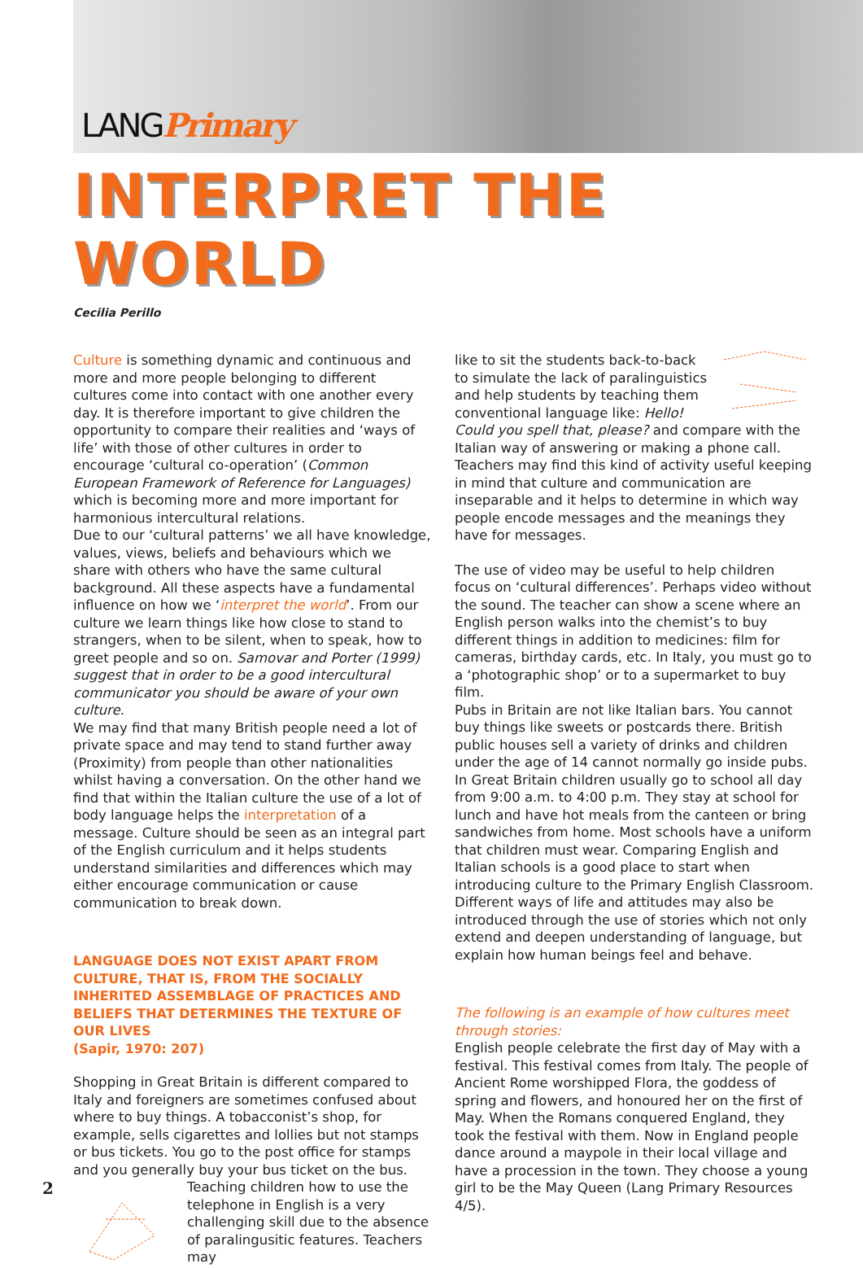LANGPrimary
INTERPRET THE WORLD
Cecilia Perillo
Culture is something dynamic and continuous and more and more people belonging to different cultures come into contact with one another every day. It is therefore important to give children the opportunity to compare their realities and ‘ways of life’ with those of other cultures in order to encourage ‘cultural co-operation’ (Common European Framework of Reference for Languages) which is becoming more and more important for harmonious intercultural relations.
Due to our ‘cultural patterns’ we all have knowledge, values, views, beliefs and behaviours which we share with others who have the same cultural background. All these aspects have a fundamental influence on how we ‘interpret the world’. From our culture we learn things like how close to stand to strangers, when to be silent, when to speak, how to greet people and so on. Samovar and Porter (1999) suggest that in order to be a good intercultural communicator you should be aware of your own culture.
We may find that many British people need a lot of private space and may tend to stand further away (Proximity) from people than other nationalities whilst having a conversation. On the other hand we find that within the Italian culture the use of a lot of body language helps the interpretation of a message. Culture should be seen as an integral part of the English curriculum and it helps students understand similarities and differences which may either encourage communication or cause communication to break down.
LANGUAGE DOES NOT EXIST APART FROM CULTURE, THAT IS, FROM THE SOCIALLY INHERITED ASSEMBLAGE OF PRACTICES AND BELIEFS THAT DETERMINES THE TEXTURE OF OUR LIVES
(Sapir, 1970: 207)
Shopping in Great Britain is different compared to Italy and foreigners are sometimes confused about where to buy things. A tobacconist’s shop, for example, sells cigarettes and lollies but not stamps or bus tickets. You go to the post office for stamps and you generally buy your bus ticket on the bus.
Teaching children how to use the telephone in English is a very challenging skill due to the absence of paralingusitic features. Teachers may
like to sit the students back-to-back to simulate the lack of paralinguistics and help students by teaching them conventional language like: Hello! Could you spell that, please? and compare with the Italian way of answering or making a phone call. Teachers may find this kind of activity useful keeping in mind that culture and communication are inseparable and it helps to determine in which way people encode messages and the meanings they have for messages.
The use of video may be useful to help children focus on ‘cultural differences’. Perhaps video without the sound. The teacher can show a scene where an English person walks into the chemist’s to buy different things in addition to medicines: film for cameras, birthday cards, etc. In Italy, you must go to a ‘photographic shop’ or to a supermarket to buy film.
Pubs in Britain are not like Italian bars. You cannot buy things like sweets or postcards there. British public houses sell a variety of drinks and children under the age of 14 cannot normally go inside pubs.
In Great Britain children usually go to school all day from 9:00 a.m. to 4:00 p.m. They stay at school for lunch and have hot meals from the canteen or bring sandwiches from home. Most schools have a uniform that children must wear. Comparing English and Italian schools is a good place to start when introducing culture to the Primary English Classroom.
Different ways of life and attitudes may also be introduced through the use of stories which not only extend and deepen understanding of language, but explain how human beings feel and behave.
The following is an example of how cultures meet through stories:
English people celebrate the first day of May with a festival. This festival comes from Italy. The people of Ancient Rome worshipped Flora, the goddess of spring and flowers, and honoured her on the first of May. When the Romans conquered England, they took the festival with them. Now in England people dance around a maypole in their local village and have a procession in the town. They choose a young girl to be the May Queen (Lang Primary Resources 4/5).
2